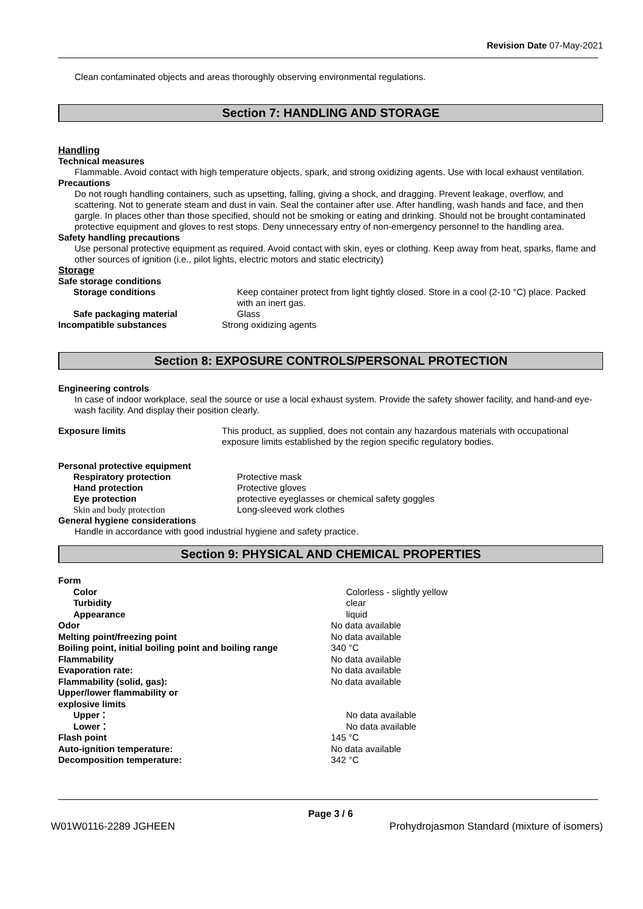Revision Date 07-May-2021
Clean contaminated objects and areas thoroughly observing environmental regulations.
Section 7: HANDLING AND STORAGE
Handling
Technical measures
Flammable. Avoid contact with high temperature objects, spark, and strong oxidizing agents. Use with local exhaust ventilation.
Precautions
Do not rough handling containers, such as upsetting, falling, giving a shock, and dragging. Prevent leakage, overflow, and scattering. Not to generate steam and dust in vain. Seal the container after use. After handling, wash hands and face, and then gargle. In places other than those specified, should not be smoking or eating and drinking. Should not be brought contaminated protective equipment and gloves to rest stops. Deny unnecessary entry of non-emergency personnel to the handling area.
Safety handling precautions
Use personal protective equipment as required. Avoid contact with skin, eyes or clothing. Keep away from heat, sparks, flame and other sources of ignition (i.e., pilot lights, electric motors and static electricity)
Storage
Safe storage conditions
Storage conditions Keep container protect from light tightly closed. Store in a cool (2-10 °C) place. Packed with an inert gas.
Safe packaging material Glass
Incompatible substances Strong oxidizing agents
Section 8: EXPOSURE CONTROLS/PERSONAL PROTECTION
Engineering controls
In case of indoor workplace, seal the source or use a local exhaust system. Provide the safety shower facility, and hand-and eye-wash facility. And display their position clearly.
Exposure limits This product, as supplied, does not contain any hazardous materials with occupational exposure limits established by the region specific regulatory bodies.
Personal protective equipment
Respiratory protection Protective mask
Hand protection Protective gloves
Eye protection protective eyeglasses or chemical safety goggles
Skin and body protection Long-sleeved work clothes
General hygiene considerations
Handle in accordance with good industrial hygiene and safety practice.
Section 9: PHYSICAL AND CHEMICAL PROPERTIES
Form
Color Colorless - slightly yellow
Turbidity clear
Appearance liquid
Odor No data available
Melting point/freezing point No data available
Boiling point, initial boiling point and boiling range
340 °C
Flammability No data available
Evaporation rate: No data available
Flammability (solid, gas): No data available
Upper/lower flammability or
explosive limits
Upper： No data available
Lower： No data available
Flash point 145 °C
Auto-ignition temperature: No data available
Decomposition temperature: 342 °C
Page 3 / 6
W01W0116-2289 JGHEEN Prohydrojasmon Standard (mixture of isomers)